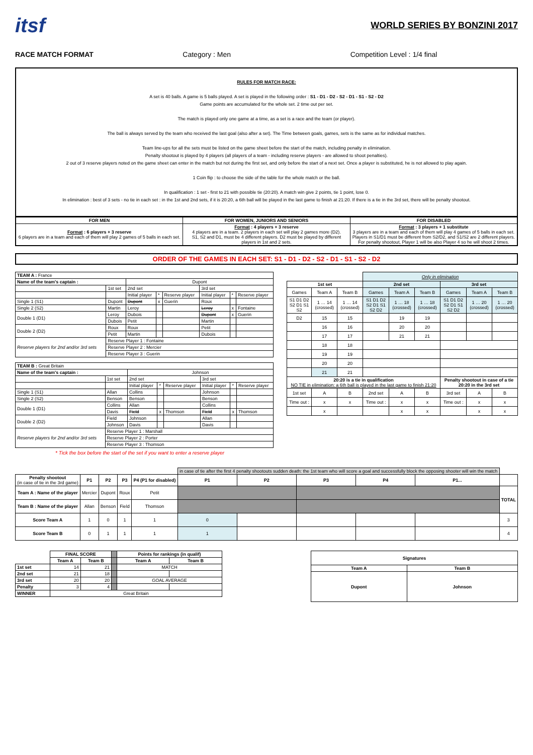itsf
WORLD SERIES BY BONZINI 2017
RACE MATCH FORMAT Category : Men Competition Level : 1/4 final
RULES FOR MATCH RACE:
A set is 40 balls. A game is 5 balls played. A set is played in the following order : S1 - D1 - D2 - S2 - D1 - S1 - S2 - D2
Game points are accumulated for the whole set. 2 time out per set.
The match is played only one game at a time, as a set is a race and the team (or player).
The ball is always served by the team who received the last goal (also after a set). The Time between goals, games, sets is the same as for individual matches.
Team line-ups for all the sets must be listed on the game sheet before the start of the match, including penalty in elimination.
Penalty shootout is played by 4 players (all players of a team - including reserve players - are allowed to shoot penalties).
2 out of 3 reserve players noted on the game sheet can enter in the match but not during the first set, and only before the start of a next set. Once a player is substituted, he is not allowed to play again.
1 Coin flip : to choose the side of the table for the whole match or the ball.
In qualification : 1 set - first to 21 with possible tie (20:20). A match win give 2 points, tie 1 point, lose 0.
In elimination : best of 3 sets - no tie in each set : in the 1st and 2nd sets, if it is 20:20, a 6th ball will be played in the last game to finish at 21:20. If there is a tie in the 3rd set, there will be penalty shootout.
| FOR MEN | FOR WOMEN, JUNIORS AND SENIORS | FOR DISABLED |
| --- | --- | --- |
| Format : 6 players + 3 reserve 6 players are in a team and each of them will play 2 games of 5 balls in each set. | Format : 4 players + 3 reserve 4 players are in a team. 2 players in each set will play 2 games more (D2). S1, S2 and D1, must be 4 different players. D2 must be played by different players in 1st and 2 sets. | Format : 3 players + 1 substitute 3 players are in a team and each of them will play 4 games of 5 balls in each set. Players in S1/D1 must be different from S2/D2, and S1/S2 are 2 different players. For penalty shootout, Player 1 will be also Player 4 so he will shoot 2 times. |
ORDER OF THE GAMES IN EACH SET: S1 - D1 - D2 - S2 - D1 - S1 - S2 - D2
| TEAM A : France | | | | | | | |
| Name of the team's captain : | | Dupont | | | | | |
| | 1st set | 2nd set | | | 3rd set | | |
| | | Initial player | * | Reserve player | Initial player | * | Reserve player |
| Single 1 (S1) | Dupont | Dupont | x | Guerin | Roux | | |
| Single 2 (S2) | Martin | Leroy | | | Leroy | x | Fontaine |
| Double 1 (D1) | Leroy | Dubois | | | Dupont | x | Guerin |
| | Dubois | Petit | | | Martin | | |
| Double 2 (D2) | Roux | Roux | | | Petit | | |
| | Petit | Martin | | | Dubois | | |
| Reserve players for 2nd and/or 3rd sets | Reserve Player 1 : Fontaine | | | | | | |
| | Reserve Player 2 : Mercier | | | | | | |
| | Reserve Player 3 : Guerin | | | | | | |
| TEAM B : Great Britain | | | | | | | |
| Name of the team's captain : | | Johnson | | | | | |
| | 1st set | 2nd set | | | 3rd set | | |
| | | Initial player | * | Reserve player | Initial player | * | Reserve player |
| Single 1 (S1) | Allan | Collins | | | Johnson | | |
| Single 2 (S2) | Benson | Benson | | | Benson | | |
| Double 1 (D1) | Collins | Allan | | | Collins | | |
| | Davis | Field | x | Thomson | Field | x | Thomson |
| Double 2 (D2) | Field | Johnson | | | Allan | | |
| | Johnson | Davis | | | Davis | | |
| Reserve players for 2nd and/or 3rd sets | Reserve Player 1 : Marshall | | | | | | |
| | Reserve Player 2 : Porter | | | | | | |
| | Reserve Player 3 : Thomson | | | | | | |
* Tick the box before the start of the set if you want to enter a reserve player
| | | | Only in elimination | | | | | |
| 1st set | | | 2nd set | | | 3rd set | | |
| Games | Team A | Team B | Games | Team A | Team B | Games | Team A | Team B |
| S1 D1 D2 S2 D1 S1 S2 | 1 … 14 (crossed) | 1 … 14 (crossed) | S1 D1 D2 S2 D1 S1 S2 D2 | 1 … 18 (crossed) | 1 … 18 (crossed) | S1 D1 D2 S2 D1 S1 S2 D2 | 1 … 20 (crossed) | 1 … 20 (crossed) |
| D2 | 15 | 15 | | 19 | 19 | | | |
| | 16 | 16 | | 20 | 20 | | | |
| | 17 | 17 | | 21 | 21 | | | |
| | 18 | 18 | | | | | | |
| | 19 | 19 | | | | | | |
| | 20 | 20 | | | | | | |
| | 21 | 21 | | | | | | |
| 20:20 is a tie in qualification NO TIE in elimination: a 6th ball is played in the last game to finish 21:20 | | | | | | Penalty shootout in case of a tie 20:20 in the 3rd set | | |
| 1st set | A | B | 2nd set | A | B | 3rd set | A | B |
| Time out : | x | x | Time out : | x | x | Time out : | x | x |
| | x | | | x | x | | x | x |
| | | | | | in case of tie after the first 4 penalty shootouts sudden death: the 1st team who will score a goal and successfully block the opposing shooter will win the match | | | | | |
| Penalty shootout (in case of tie in the 3rd game) | P1 | P2 | P3 | P4 (P1 for disabled) | P1 | P2 | P3 | P4 | P1... | |
| Team A : Name of the player | Mercier | Dupont | Roux | Petit | | | | | | TOTAL |
| Team B : Name of the player | Allan | Benson | Field | Thomson | | | | | | |
| Score Team A | 1 | 0 | 1 | 1 | 0 | | | | | 3 |
| Score Team B | 0 | 1 | 1 | 1 | 1 | | | | | 4 |
| | FINAL SCORE | | | Points for rankings (in qualif) | |
| | Team A | Team B | | Team A | Team B |
| 1st set | 14 | 21 | | MATCH | |
| 2nd set | 21 | 18 | | | |
| 3rd set | 20 | 20 | | GOAL AVERAGE | |
| Penalty | 3 | 4 | | | |
| WINNER | Great Britain | | | | |
| Signatures | |
| --- | --- |
| Team A | Team B |
| Dupont | Johnson |